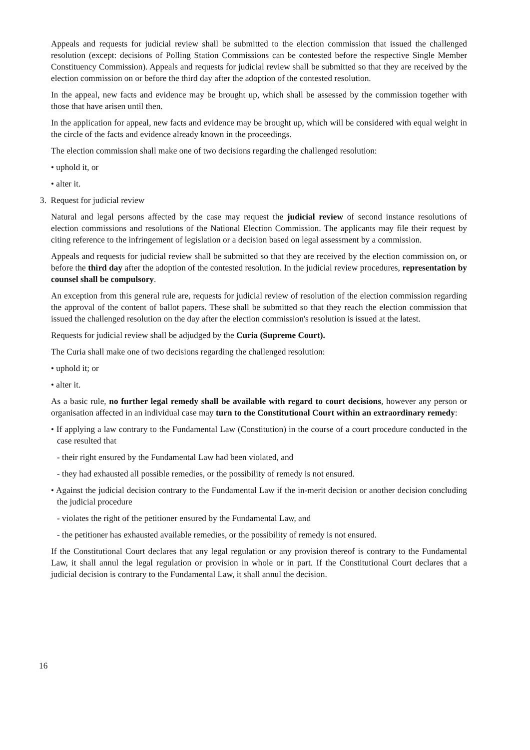Appeals and requests for judicial review shall be submitted to the election commission that issued the challenged resolution (except: decisions of Polling Station Commissions can be contested before the respective Single Member Constituency Commission). Appeals and requests for judicial review shall be submitted so that they are received by the election commission on or before the third day after the adoption of the contested resolution.
In the appeal, new facts and evidence may be brought up, which shall be assessed by the commission together with those that have arisen until then.
In the application for appeal, new facts and evidence may be brought up, which will be considered with equal weight in the circle of the facts and evidence already known in the proceedings.
The election commission shall make one of two decisions regarding the challenged resolution:
• uphold it, or
• alter it.
3. Request for judicial review
Natural and legal persons affected by the case may request the judicial review of second instance resolutions of election commissions and resolutions of the National Election Commission. The applicants may file their request by citing reference to the infringement of legislation or a decision based on legal assessment by a commission.
Appeals and requests for judicial review shall be submitted so that they are received by the election commission on, or before the third day after the adoption of the contested resolution. In the judicial review procedures, representation by counsel shall be compulsory.
An exception from this general rule are, requests for judicial review of resolution of the election commission regarding the approval of the content of ballot papers. These shall be submitted so that they reach the election commission that issued the challenged resolution on the day after the election commission's resolution is issued at the latest.
Requests for judicial review shall be adjudged by the Curia (Supreme Court).
The Curia shall make one of two decisions regarding the challenged resolution:
• uphold it; or
• alter it.
As a basic rule, no further legal remedy shall be available with regard to court decisions, however any person or organisation affected in an individual case may turn to the Constitutional Court within an extraordinary remedy:
• If applying a law contrary to the Fundamental Law (Constitution) in the course of a court procedure conducted in the case resulted that
- their right ensured by the Fundamental Law had been violated, and
- they had exhausted all possible remedies, or the possibility of remedy is not ensured.
• Against the judicial decision contrary to the Fundamental Law if the in-merit decision or another decision concluding the judicial procedure
- violates the right of the petitioner ensured by the Fundamental Law, and
- the petitioner has exhausted available remedies, or the possibility of remedy is not ensured.
If the Constitutional Court declares that any legal regulation or any provision thereof is contrary to the Fundamental Law, it shall annul the legal regulation or provision in whole or in part. If the Constitutional Court declares that a judicial decision is contrary to the Fundamental Law, it shall annul the decision.
16